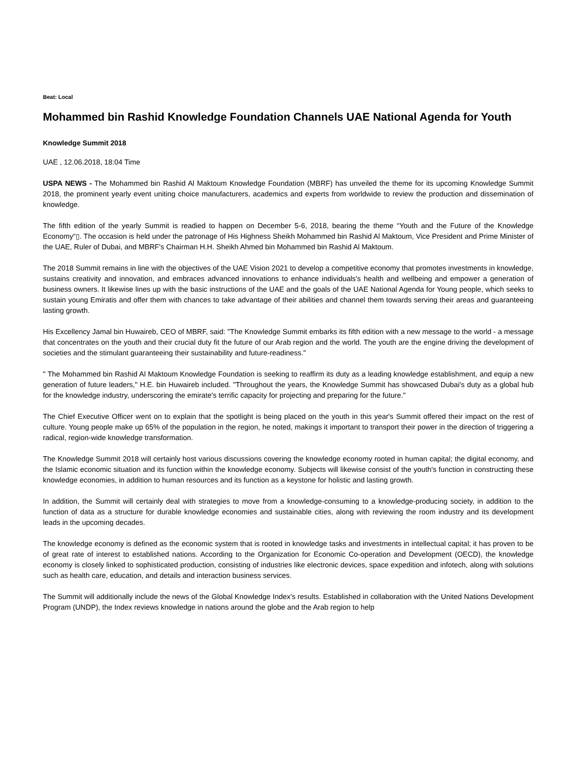Beat: Local
Mohammed bin Rashid Knowledge Foundation Channels UAE National Agenda for Youth
Knowledge Summit 2018
UAE , 12.06.2018, 18:04 Time
USPA NEWS - The Mohammed bin Rashid Al Maktoum Knowledge Foundation (MBRF) has unveiled the theme for its upcoming Knowledge Summit 2018, the prominent yearly event uniting choice manufacturers, academics and experts from worldwide to review the production and dissemination of knowledge.
The fifth edition of the yearly Summit is readied to happen on December 5-6, 2018, bearing the theme “Youth and the Future of the Knowledge Economy“▯. The occasion is held under the patronage of His Highness Sheikh Mohammed bin Rashid Al Maktoum, Vice President and Prime Minister of the UAE, Ruler of Dubai, and MBRF's Chairman H.H. Sheikh Ahmed bin Mohammed bin Rashid Al Maktoum.
The 2018 Summit remains in line with the objectives of the UAE Vision 2021 to develop a competitive economy that promotes investments in knowledge, sustains creativity and innovation, and embraces advanced innovations to enhance individuals's health and wellbeing and empower a generation of business owners. It likewise lines up with the basic instructions of the UAE and the goals of the UAE National Agenda for Young people, which seeks to sustain young Emiratis and offer them with chances to take advantage of their abilities and channel them towards serving their areas and guaranteeing lasting growth.
His Excellency Jamal bin Huwaireb, CEO of MBRF, said: "The Knowledge Summit embarks its fifth edition with a new message to the world - a message that concentrates on the youth and their crucial duty fit the future of our Arab region and the world. The youth are the engine driving the development of societies and the stimulant guaranteeing their sustainability and future-readiness."
" The Mohammed bin Rashid Al Maktoum Knowledge Foundation is seeking to reaffirm its duty as a leading knowledge establishment, and equip a new generation of future leaders," H.E. bin Huwaireb included. "Throughout the years, the Knowledge Summit has showcased Dubai's duty as a global hub for the knowledge industry, underscoring the emirate's terrific capacity for projecting and preparing for the future."
The Chief Executive Officer went on to explain that the spotlight is being placed on the youth in this year's Summit offered their impact on the rest of culture. Young people make up 65% of the population in the region, he noted, makings it important to transport their power in the direction of triggering a radical, region-wide knowledge transformation.
The Knowledge Summit 2018 will certainly host various discussions covering the knowledge economy rooted in human capital; the digital economy, and the Islamic economic situation and its function within the knowledge economy. Subjects will likewise consist of the youth's function in constructing these knowledge economies, in addition to human resources and its function as a keystone for holistic and lasting growth.
In addition, the Summit will certainly deal with strategies to move from a knowledge-consuming to a knowledge-producing society, in addition to the function of data as a structure for durable knowledge economies and sustainable cities, along with reviewing the room industry and its development leads in the upcoming decades.
The knowledge economy is defined as the economic system that is rooted in knowledge tasks and investments in intellectual capital; it has proven to be of great rate of interest to established nations. According to the Organization for Economic Co-operation and Development (OECD), the knowledge economy is closely linked to sophisticated production, consisting of industries like electronic devices, space expedition and infotech, along with solutions such as health care, education, and details and interaction business services.
The Summit will additionally include the news of the Global Knowledge Index's results. Established in collaboration with the United Nations Development Program (UNDP), the Index reviews knowledge in nations around the globe and the Arab region to help